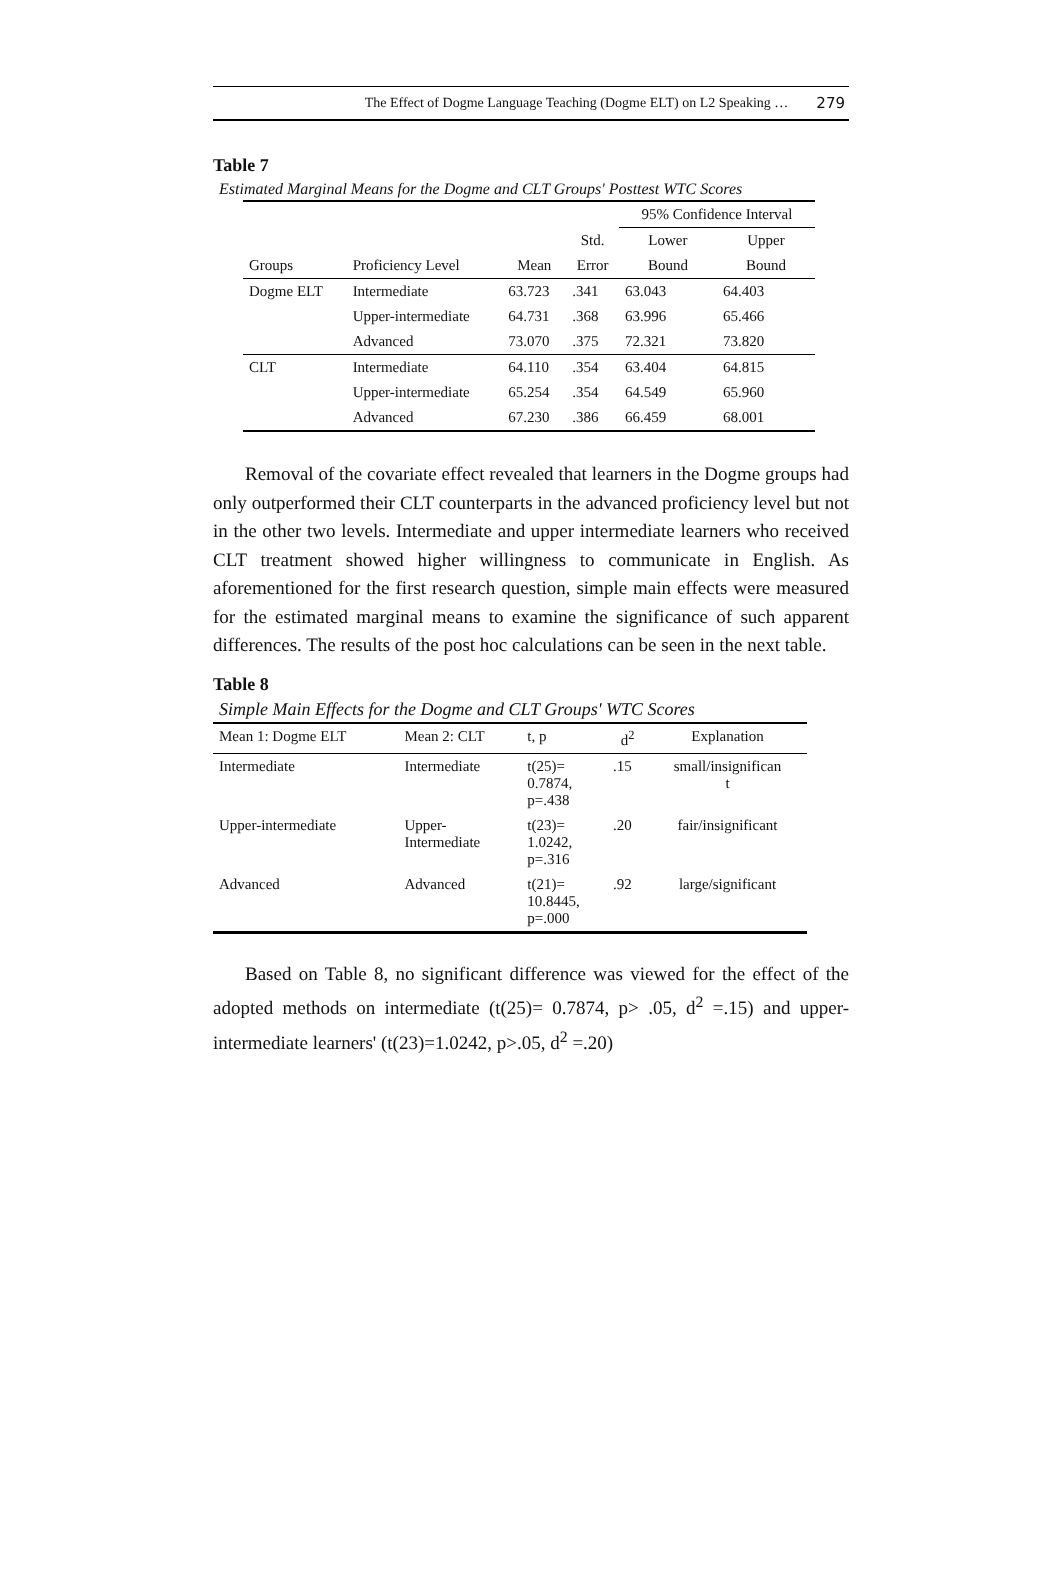The Effect of Dogme Language Teaching (Dogme ELT) on L2 Speaking … 279
Table 7
Estimated Marginal Means for the Dogme and CLT Groups' Posttest WTC Scores
| | | | | 95% Confidence Interval | |
| --- | --- | --- | --- | --- | --- |
| | | | Std. | Lower | Upper |
| Groups | Proficiency Level | Mean | Error | Bound | Bound |
| Dogme ELT | Intermediate | 63.723 | .341 | 63.043 | 64.403 |
| | Upper-intermediate | 64.731 | .368 | 63.996 | 65.466 |
| | Advanced | 73.070 | .375 | 72.321 | 73.820 |
| CLT | Intermediate | 64.110 | .354 | 63.404 | 64.815 |
| | Upper-intermediate | 65.254 | .354 | 64.549 | 65.960 |
| | Advanced | 67.230 | .386 | 66.459 | 68.001 |
Removal of the covariate effect revealed that learners in the Dogme groups had only outperformed their CLT counterparts in the advanced proficiency level but not in the other two levels. Intermediate and upper intermediate learners who received CLT treatment showed higher willingness to communicate in English. As aforementioned for the first research question, simple main effects were measured for the estimated marginal means to examine the significance of such apparent differences. The results of the post hoc calculations can be seen in the next table.
Table 8
Simple Main Effects for the Dogme and CLT Groups' WTC Scores
| Mean 1: Dogme ELT | Mean 2: CLT | t, p | d<sup>2</sup> | Explanation |
| --- | --- | --- | --- | --- |
| Intermediate | Intermediate | t(25)= 0.7874, p=.438 | .15 | small/insignifican t |
| Upper-intermediate | Upper- Intermediate | t(23)= 1.0242, p=.316 | .20 | fair/insignificant |
| Advanced | Advanced | t(21)= 10.8445, p=.000 | .92 | large/significant |
Based on Table 8, no significant difference was viewed for the effect of the adopted methods on intermediate (t(25)= 0.7874, p> .05, d<sup>2</sup> =.15) and upper-intermediate learners' (t(23)=1.0242, p>.05, d<sup>2</sup> =.20)